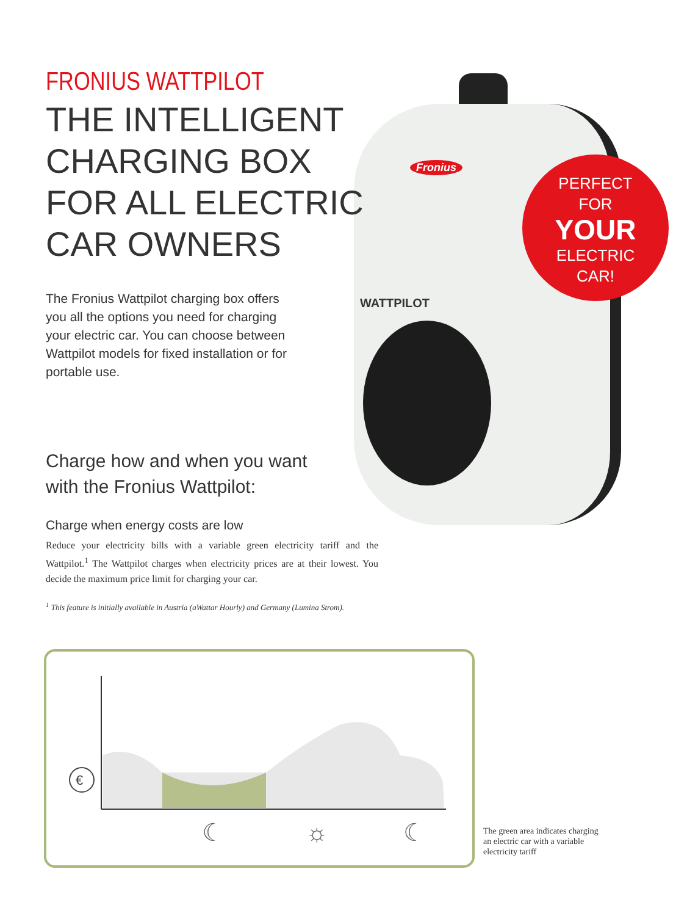Fronius
WATTPILOT
PERFECT
FOR
YOUR
ELECTRIC
CAR!
FRONIUS WATTPILOT
THE INTELLIGENT
CHARGING BOX
FOR ALL ELECTRIC
CAR OWNERS
The Fronius Wattpilot charging box offers you all the options you need for charging your electric car. You can choose between Wattpilot models for fixed installation or for portable use.
Charge how and when you want
with the Fronius Wattpilot:
Charge when energy costs are low
Reduce your electricity bills with a variable green electricity tariff and the Wattpilot.<sup>1</sup> The Wattpilot charges when electricity prices are at their lowest. You decide the maximum price limit for charging your car.
<sup>1</sup> This feature is initially available in Austria (aWattar Hourly) and Germany (Lumina Strom).
€
☾
☼
☾
The green area indicates charging an electric car with a variable electricity tariff